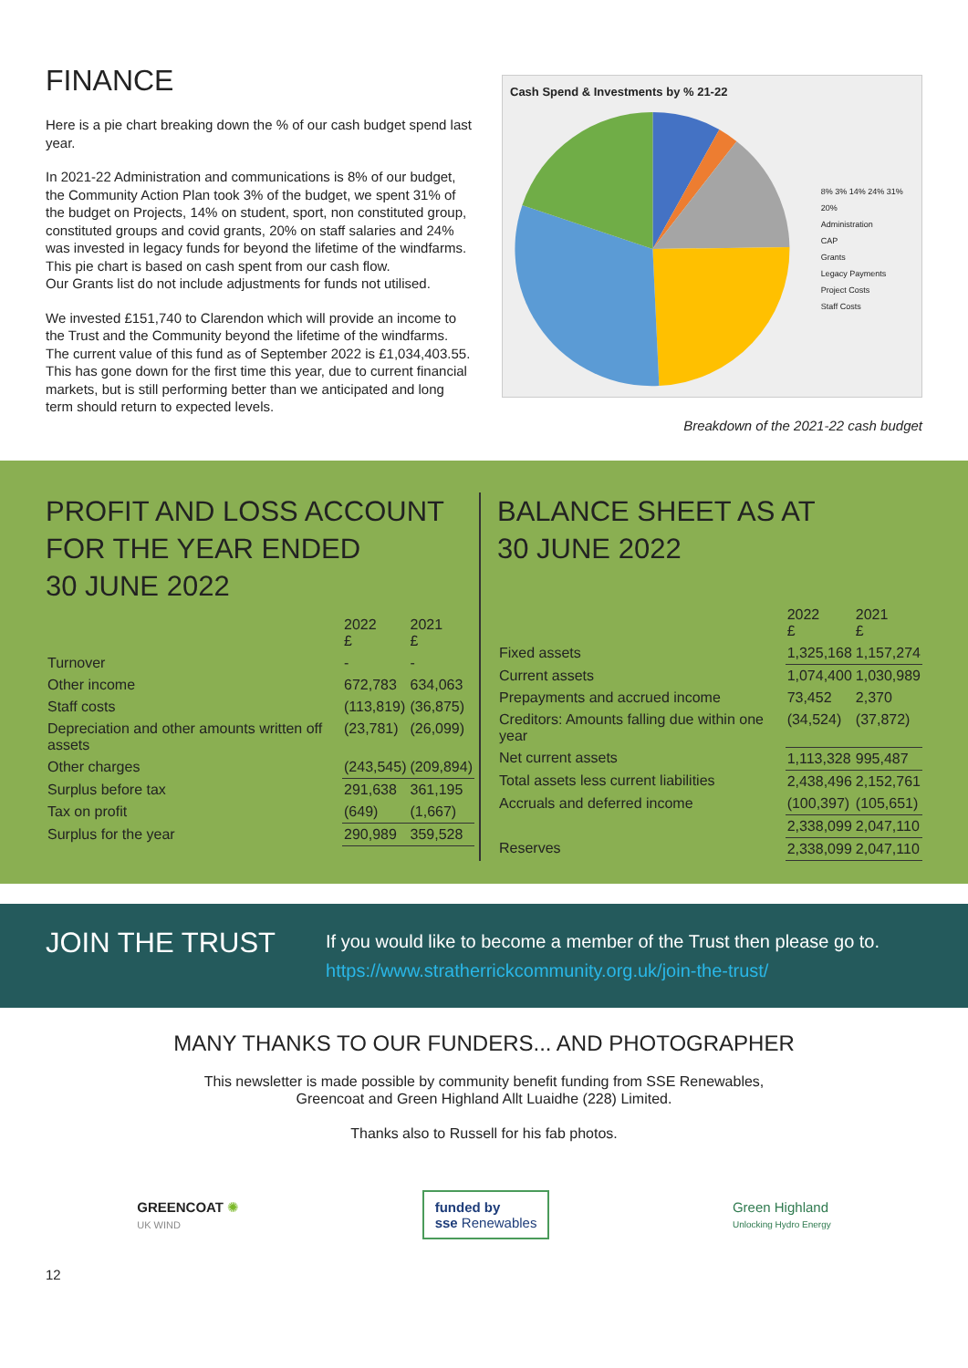FINANCE
Here is a pie chart breaking down the % of our cash budget spend last year.
In 2021-22 Administration and communications is 8% of our budget, the Community Action Plan took 3% of the budget, we spent 31% of the budget on Projects, 14% on student, sport, non constituted group, constituted groups and covid grants, 20% on staff salaries and 24% was invested in legacy funds for beyond the lifetime of the windfarms. This pie chart is based on cash spent from our cash flow.
Our Grants list do not include adjustments for funds not utilised.
We invested £151,740 to Clarendon which will provide an income to the Trust and the Community beyond the lifetime of the windfarms. The current value of this fund as of September 2022 is £1,034,403.55. This has gone down for the first time this year, due to current financial markets, but is still performing better than we anticipated and long term should return to expected levels.
Cash Spend & Investments by % 21-22
8% 3% 14% 24% 31% 20%
Administration
CAP
Grants
Legacy Payments
Project Costs
Staff Costs
Breakdown of the 2021-22 cash budget
PROFIT AND LOSS ACCOUNT FOR THE YEAR ENDED
30 JUNE 2022
| | 2022 £ | 2021 £ |
| --- | --- | --- |
| Turnover | - | - |
| Other income | 672,783 | 634,063 |
| Staff costs | (113,819) | (36,875) |
| Depreciation and other amounts written off assets | (23,781) | (26,099) |
| Other charges | (243,545) | (209,894) |
| Surplus before tax | 291,638 | 361,195 |
| Tax on profit | (649) | (1,667) |
| Surplus for the year | 290,989 | 359,528 |
BALANCE SHEET AS AT
30 JUNE 2022
| | 2022 £ | 2021 £ |
| --- | --- | --- |
| Fixed assets | 1,325,168 | 1,157,274 |
| Current assets | 1,074,400 | 1,030,989 |
| Prepayments and accrued income | 73,452 | 2,370 |
| Creditors: Amounts falling due within one year | (34,524) | (37,872) |
| Net current assets | 1,113,328 | 995,487 |
| Total assets less current liabilities | 2,438,496 | 2,152,761 |
| Accruals and deferred income | (100,397) | (105,651) |
| | 2,338,099 | 2,047,110 |
| Reserves | 2,338,099 | 2,047,110 |
JOIN THE TRUST
If you would like to become a member of the Trust then please go to.
https://www.stratherrickcommunity.org.uk/join-the-trust/
MANY THANKS TO OUR FUNDERS... AND PHOTOGRAPHER
This newsletter is made possible by community benefit funding from SSE Renewables,
Greencoat and Green Highland Allt Luaidhe (228) Limited.
Thanks also to Russell for his fab photos.
GREENCOAT ✺
UK WIND
funded by
sse Renewables
Green Highland
Unlocking Hydro Energy
12